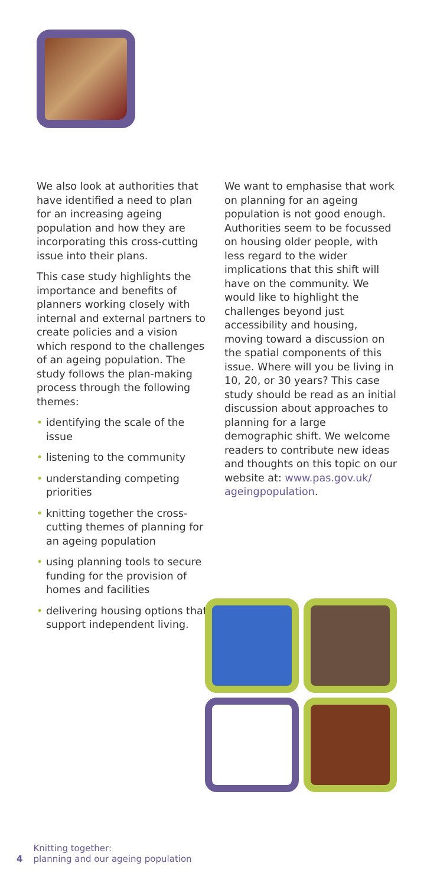We also look at authorities that have identified a need to plan for an increasing ageing population and how they are incorporating this cross-cutting issue into their plans.
This case study highlights the importance and benefits of planners working closely with internal and external partners to create policies and a vision which respond to the challenges of an ageing population. The study follows the plan-making process through the following themes:
• identifying the scale of the issue
• listening to the community
• understanding competing priorities
• knitting together the cross-cutting themes of planning for an ageing population
• using planning tools to secure funding for the provision of homes and facilities
• delivering housing options that support independent living.
We want to emphasise that work on planning for an ageing population is not good enough. Authorities seem to be focussed on housing older people, with less regard to the wider implications that this shift will have on the community. We would like to highlight the challenges beyond just accessibility and housing, moving toward a discussion on the spatial components of this issue. Where will you be living in 10, 20, or 30 years? This case study should be read as an initial discussion about approaches to planning for a large demographic shift. We welcome readers to contribute new ideas and thoughts on this topic on our website at: www.pas.gov.uk/ ageingpopulation.
4 Knitting together:
planning and our ageing population